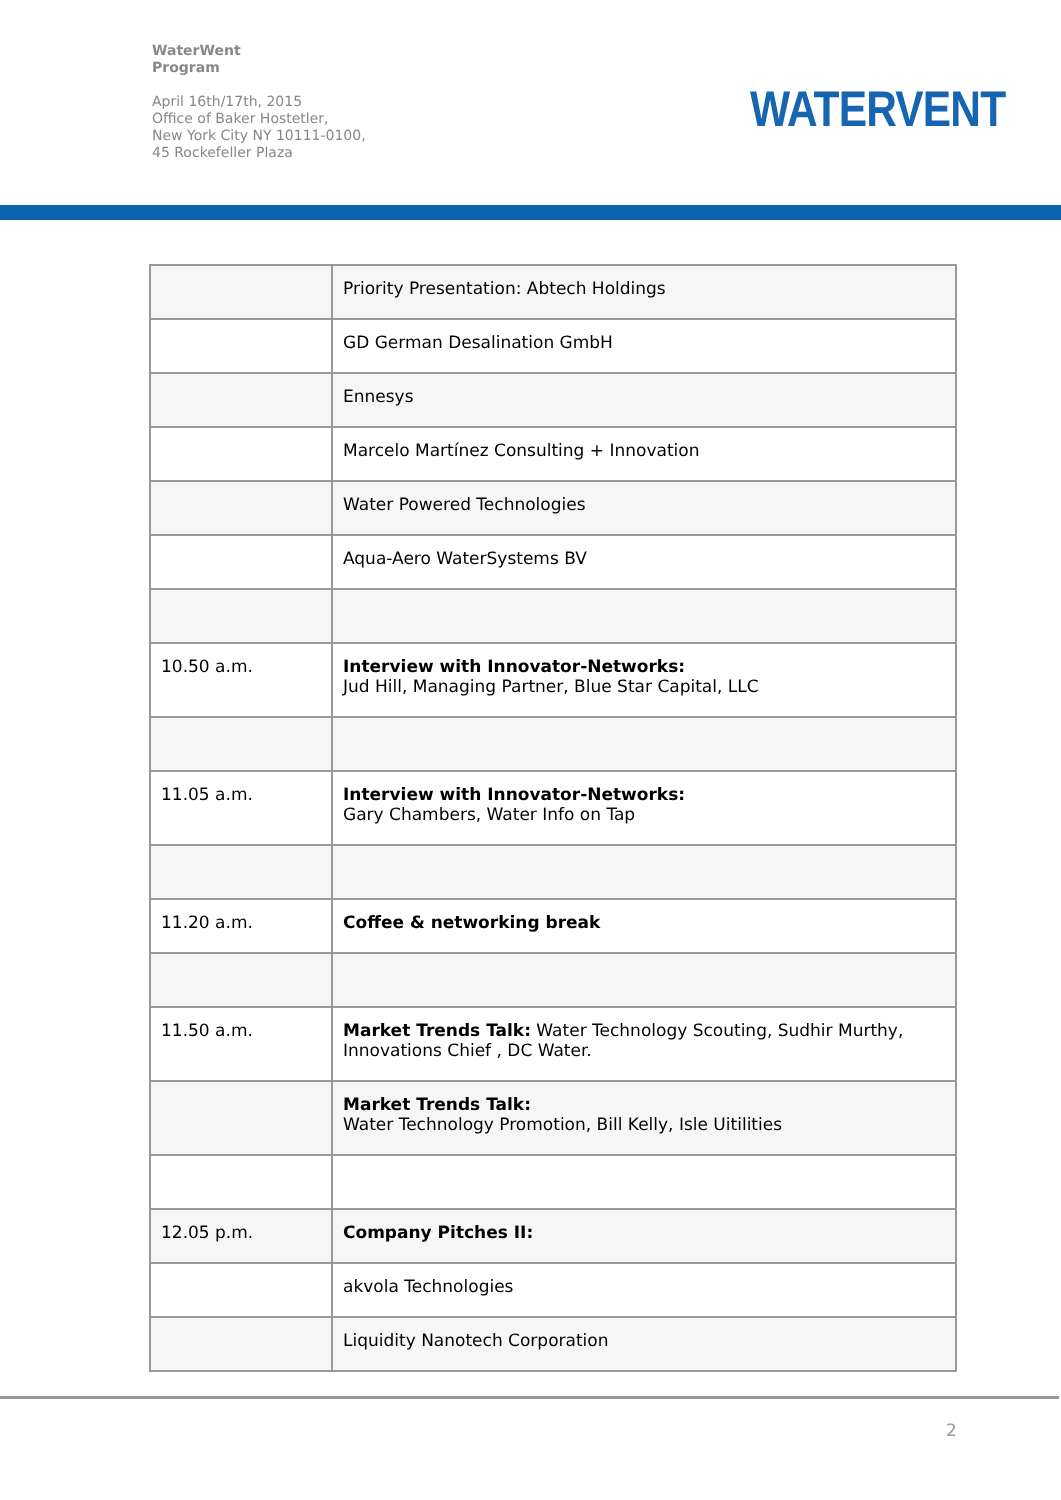WaterWent
Program
April 16th/17th, 2015
Office of Baker Hostetler,
New York City NY 10111-0100,
45 Rockefeller Plaza
WATERVENT
| | Priority Presentation: Abtech Holdings |
| | GD German Desalination GmbH |
| | Ennesys |
| | Marcelo Martínez Consulting + Innovation |
| | Water Powered Technologies |
| | Aqua-Aero WaterSystems BV |
| 10.50 a.m. | Interview with Innovator-Networks: Jud Hill, Managing Partner, Blue Star Capital, LLC |
| 11.05 a.m. | Interview with Innovator-Networks: Gary Chambers, Water Info on Tap |
| 11.20 a.m. | Coffee & networking break |
| 11.50 a.m. | Market Trends Talk: Water Technology Scouting, Sudhir Murthy, Innovations Chief , DC Water. |
| | Market Trends Talk: Water Technology Promotion, Bill Kelly, Isle Uitilities |
| 12.05 p.m. | Company Pitches II: |
| | akvola Technologies |
| | Liquidity Nanotech Corporation |
2